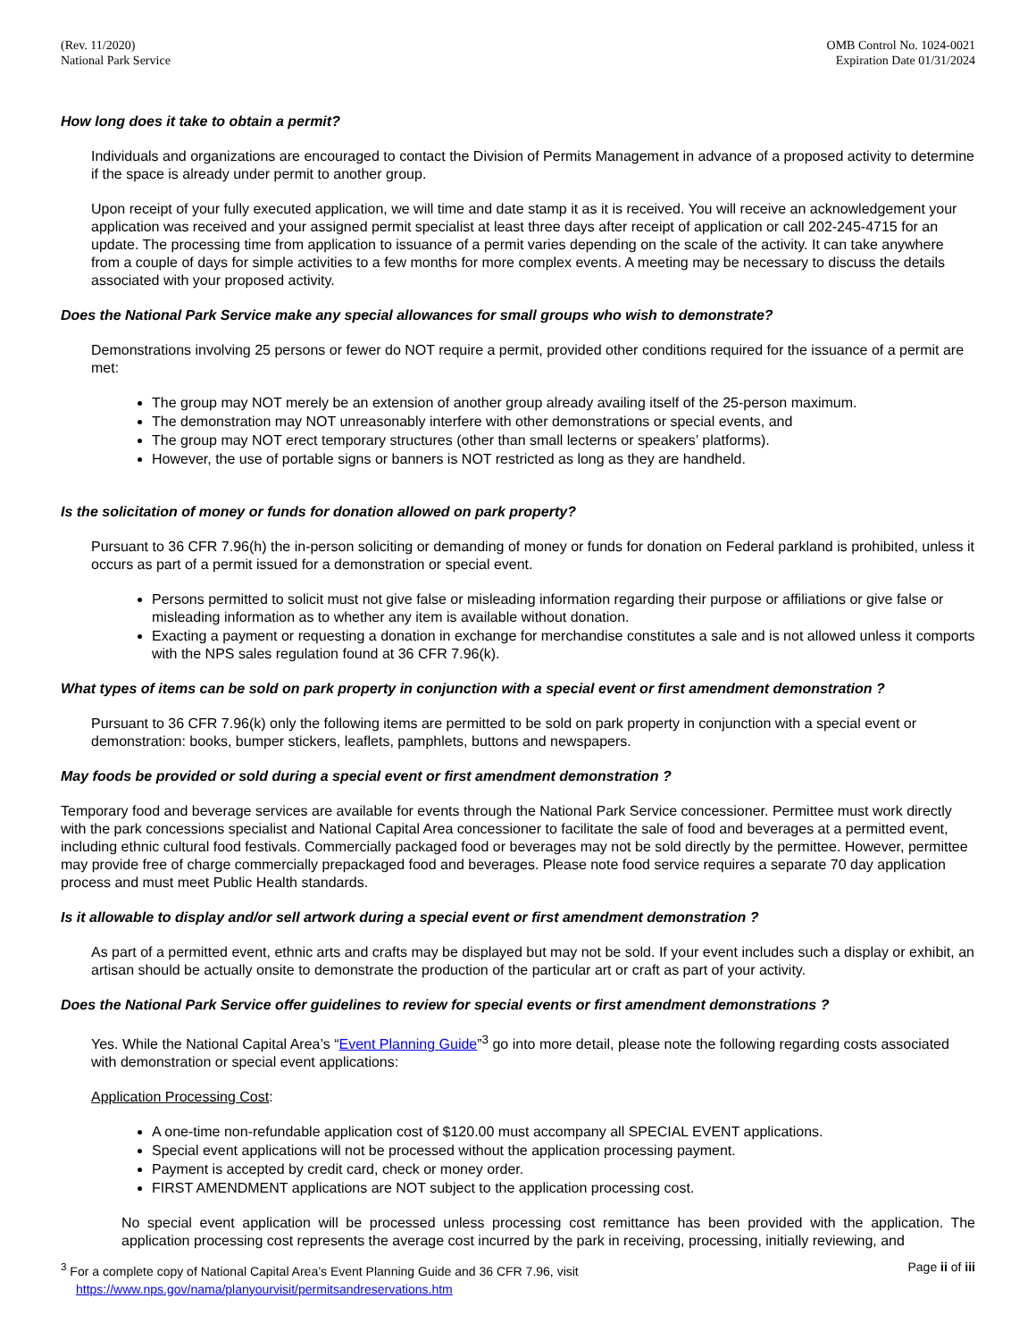(Rev. 11/2020)
National Park Service
OMB Control No. 1024-0021
Expiration Date 01/31/2024
How long does it take to obtain a permit?
Individuals and organizations are encouraged to contact the Division of Permits Management in advance of a proposed activity to determine if the space is already under permit to another group.
Upon receipt of your fully executed application, we will time and date stamp it as it is received. You will receive an acknowledgement your application was received and your assigned permit specialist at least three days after receipt of application or call 202-245-4715 for an update. The processing time from application to issuance of a permit varies depending on the scale of the activity. It can take anywhere from a couple of days for simple activities to a few months for more complex events. A meeting may be necessary to discuss the details associated with your proposed activity.
Does the National Park Service make any special allowances for small groups who wish to demonstrate?
Demonstrations involving 25 persons or fewer do NOT require a permit, provided other conditions required for the issuance of a permit are met:
The group may NOT merely be an extension of another group already availing itself of the 25-person maximum.
The demonstration may NOT unreasonably interfere with other demonstrations or special events, and
The group may NOT erect temporary structures (other than small lecterns or speakers’ platforms).
However, the use of portable signs or banners is NOT restricted as long as they are handheld.
Is the solicitation of money or funds for donation allowed on park property?
Pursuant to 36 CFR 7.96(h) the in-person soliciting or demanding of money or funds for donation on Federal parkland is prohibited, unless it occurs as part of a permit issued for a demonstration or special event.
Persons permitted to solicit must not give false or misleading information regarding their purpose or affiliations or give false or misleading information as to whether any item is available without donation.
Exacting a payment or requesting a donation in exchange for merchandise constitutes a sale and is not allowed unless it comports with the NPS sales regulation found at 36 CFR 7.96(k).
What types of items can be sold on park property in conjunction with a special event or first amendment demonstration ?
Pursuant to 36 CFR 7.96(k) only the following items are permitted to be sold on park property in conjunction with a special event or demonstration: books, bumper stickers, leaflets, pamphlets, buttons and newspapers.
May foods be provided or sold during a special event or first amendment demonstration ?
Temporary food and beverage services are available for events through the National Park Service concessioner. Permittee must work directly with the park concessions specialist and National Capital Area concessioner to facilitate the sale of food and beverages at a permitted event, including ethnic cultural food festivals. Commercially packaged food or beverages may not be sold directly by the permittee. However, permittee may provide free of charge commercially prepackaged food and beverages. Please note food service requires a separate 70 day application process and must meet Public Health standards.
Is it allowable to display and/or sell artwork during a special event or first amendment demonstration ?
As part of a permitted event, ethnic arts and crafts may be displayed but may not be sold. If your event includes such a display or exhibit, an artisan should be actually onsite to demonstrate the production of the particular art or craft as part of your activity.
Does the National Park Service offer guidelines to review for special events or first amendment demonstrations ?
Yes. While the National Capital Area’s “Event Planning Guide”<sup>3</sup> go into more detail, please note the following regarding costs associated with demonstration or special event applications:
Application Processing Cost:
A one-time non-refundable application cost of $120.00 must accompany all SPECIAL EVENT applications.
Special event applications will not be processed without the application processing payment.
Payment is accepted by credit card, check or money order.
FIRST AMENDMENT applications are NOT subject to the application processing cost.
No special event application will be processed unless processing cost remittance has been provided with the application. The application processing cost represents the average cost incurred by the park in receiving, processing, initially reviewing, and
<sup>3</sup> For a complete copy of National Capital Area’s Event Planning Guide and 36 CFR 7.96, visit
https://www.nps.gov/nama/planyourvisit/permitsandreservations.htm
Page ii of iii